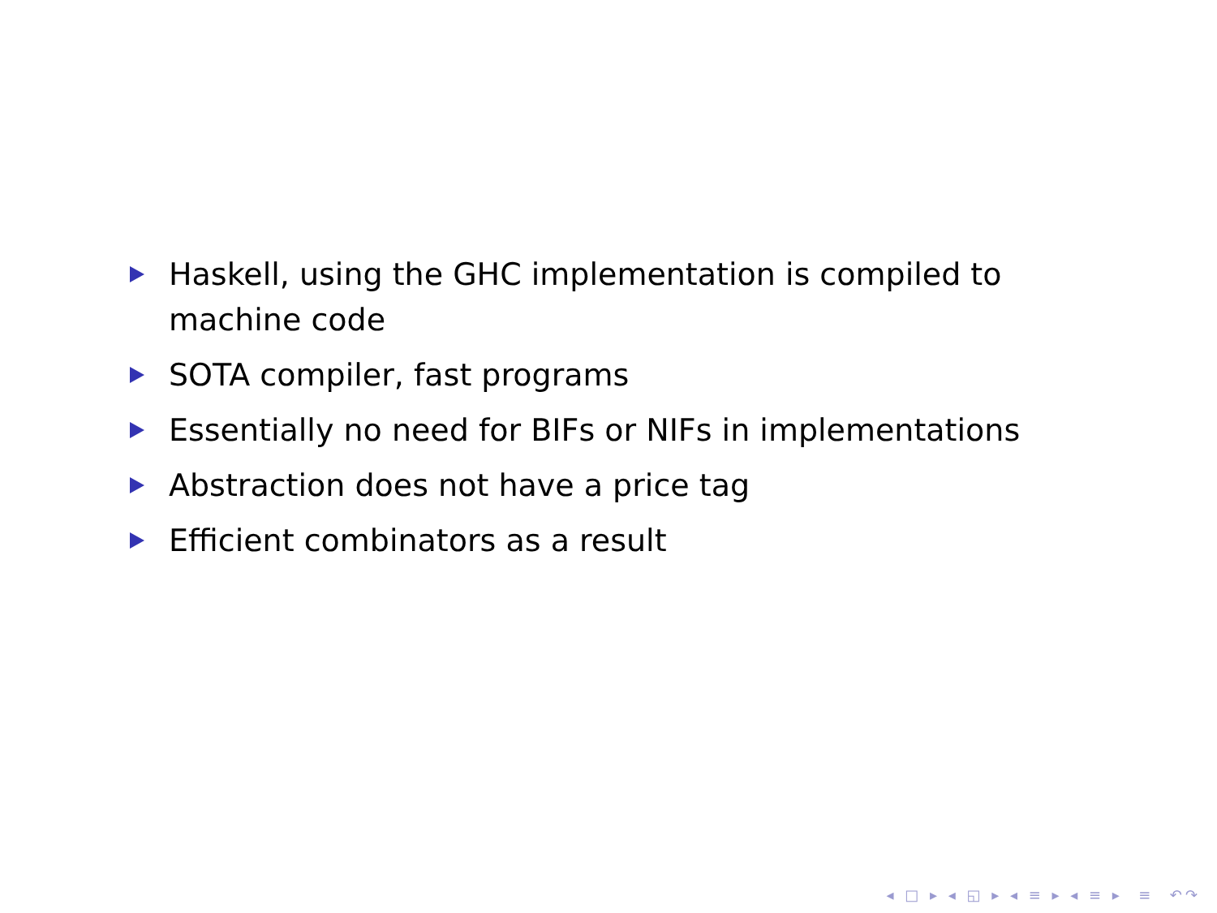Haskell, using the GHC implementation is compiled to machine code
SOTA compiler, fast programs
Essentially no need for BIFs or NIFs in implementations
Abstraction does not have a price tag
Efficient combinators as a result
◂ □ ▸ ◂ ◱ ▸ ◂ ≡ ▸ ◂ ≡ ▸ ≡ ↶↷